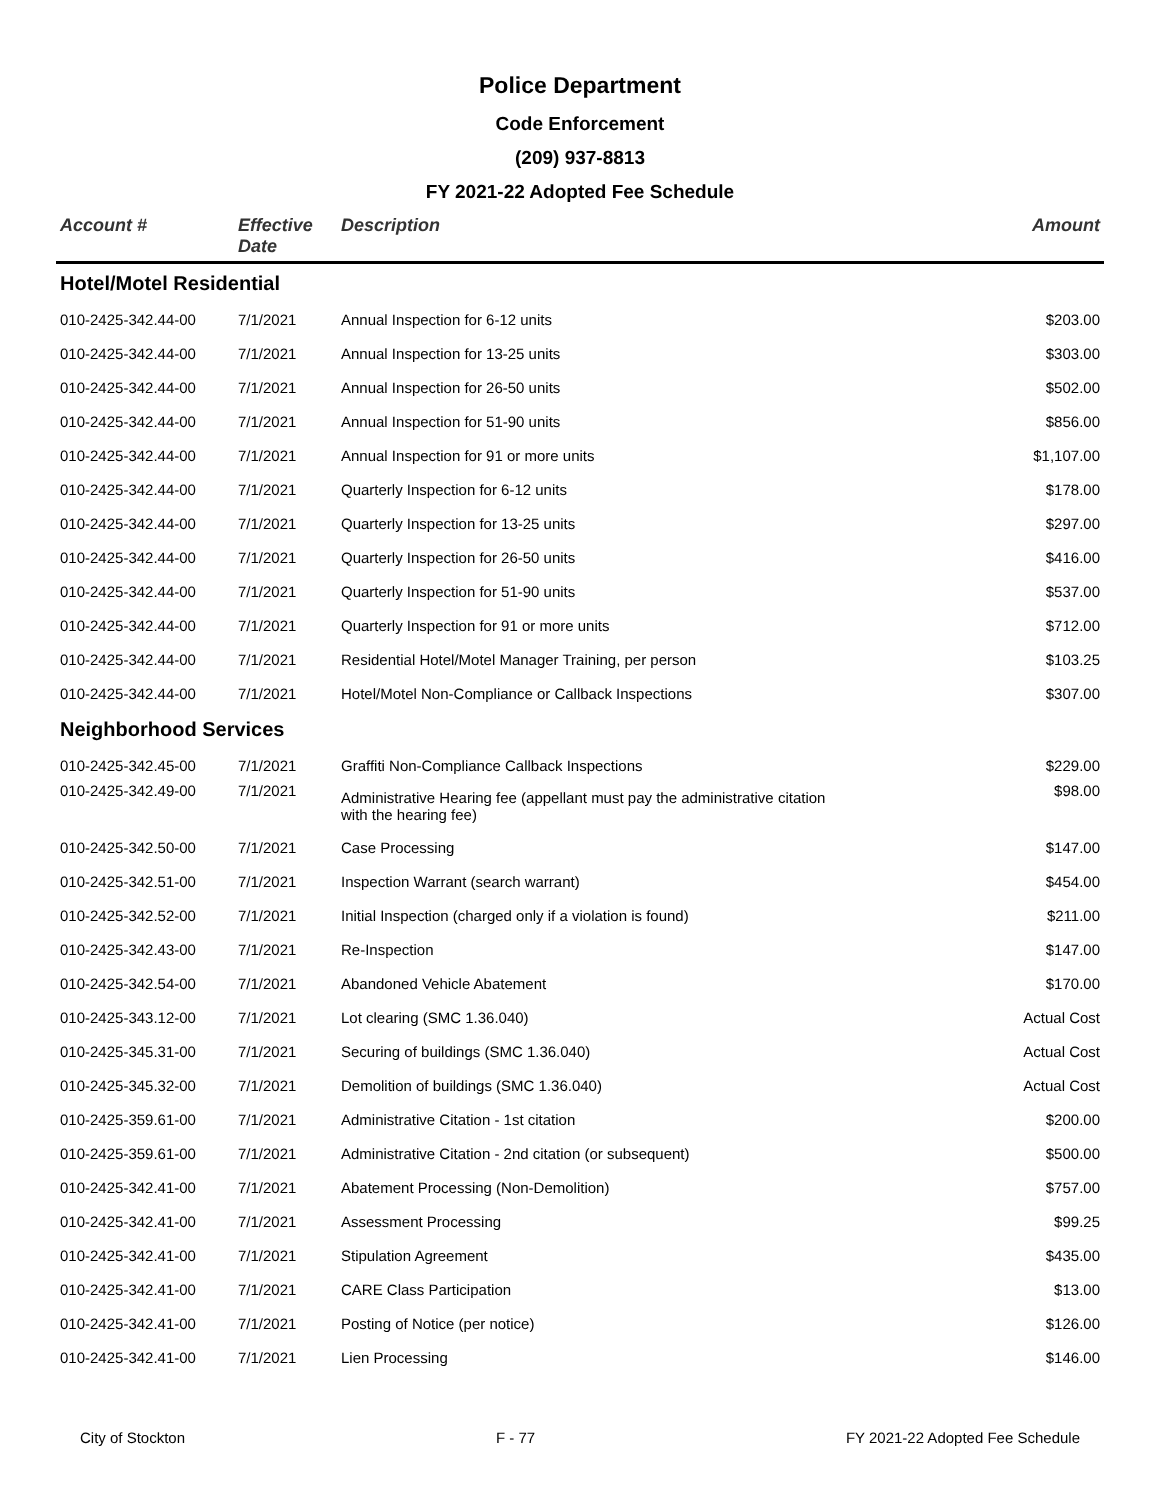Police Department
Code Enforcement
(209) 937-8813
FY 2021-22 Adopted Fee Schedule
| Account # | Effective Date | Description | Amount |
| --- | --- | --- | --- |
| Hotel/Motel Residential | | | |
| 010-2425-342.44-00 | 7/1/2021 | Annual Inspection for 6-12 units | $203.00 |
| 010-2425-342.44-00 | 7/1/2021 | Annual Inspection for 13-25 units | $303.00 |
| 010-2425-342.44-00 | 7/1/2021 | Annual Inspection for 26-50 units | $502.00 |
| 010-2425-342.44-00 | 7/1/2021 | Annual Inspection for 51-90 units | $856.00 |
| 010-2425-342.44-00 | 7/1/2021 | Annual Inspection for 91 or more units | $1,107.00 |
| 010-2425-342.44-00 | 7/1/2021 | Quarterly Inspection for 6-12 units | $178.00 |
| 010-2425-342.44-00 | 7/1/2021 | Quarterly Inspection for 13-25 units | $297.00 |
| 010-2425-342.44-00 | 7/1/2021 | Quarterly Inspection for 26-50 units | $416.00 |
| 010-2425-342.44-00 | 7/1/2021 | Quarterly Inspection for 51-90 units | $537.00 |
| 010-2425-342.44-00 | 7/1/2021 | Quarterly Inspection for 91 or more units | $712.00 |
| 010-2425-342.44-00 | 7/1/2021 | Residential Hotel/Motel Manager Training, per person | $103.25 |
| 010-2425-342.44-00 | 7/1/2021 | Hotel/Motel Non-Compliance or Callback Inspections | $307.00 |
| Neighborhood Services | | | |
| 010-2425-342.45-00 | 7/1/2021 | Graffiti Non-Compliance Callback Inspections | $229.00 |
| 010-2425-342.49-00 | 7/1/2021 | Administrative Hearing fee (appellant must pay the administrative citation with the hearing fee) | $98.00 |
| 010-2425-342.50-00 | 7/1/2021 | Case Processing | $147.00 |
| 010-2425-342.51-00 | 7/1/2021 | Inspection Warrant (search warrant) | $454.00 |
| 010-2425-342.52-00 | 7/1/2021 | Initial Inspection (charged only if a violation is found) | $211.00 |
| 010-2425-342.43-00 | 7/1/2021 | Re-Inspection | $147.00 |
| 010-2425-342.54-00 | 7/1/2021 | Abandoned Vehicle Abatement | $170.00 |
| 010-2425-343.12-00 | 7/1/2021 | Lot clearing (SMC 1.36.040) | Actual Cost |
| 010-2425-345.31-00 | 7/1/2021 | Securing of buildings (SMC 1.36.040) | Actual Cost |
| 010-2425-345.32-00 | 7/1/2021 | Demolition of buildings (SMC 1.36.040) | Actual Cost |
| 010-2425-359.61-00 | 7/1/2021 | Administrative Citation - 1st citation | $200.00 |
| 010-2425-359.61-00 | 7/1/2021 | Administrative Citation - 2nd citation (or subsequent) | $500.00 |
| 010-2425-342.41-00 | 7/1/2021 | Abatement Processing (Non-Demolition) | $757.00 |
| 010-2425-342.41-00 | 7/1/2021 | Assessment Processing | $99.25 |
| 010-2425-342.41-00 | 7/1/2021 | Stipulation Agreement | $435.00 |
| 010-2425-342.41-00 | 7/1/2021 | CARE Class Participation | $13.00 |
| 010-2425-342.41-00 | 7/1/2021 | Posting of Notice (per notice) | $126.00 |
| 010-2425-342.41-00 | 7/1/2021 | Lien Processing | $146.00 |
City of Stockton F - 77 FY 2021-22 Adopted Fee Schedule